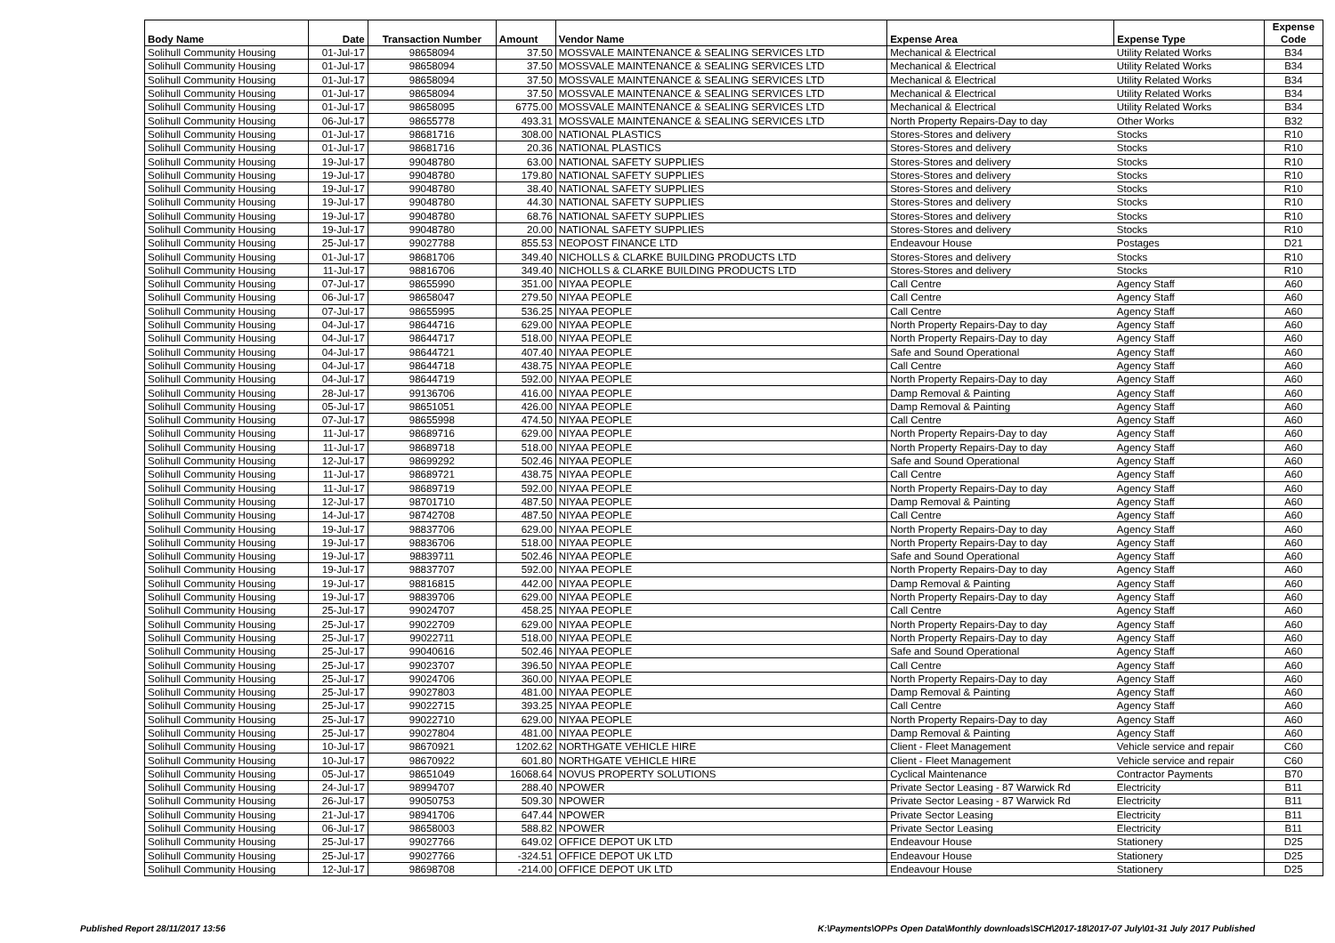| Body Name | Date | Transaction Number | Amount | Vendor Name | Expense Area | Expense Type | Expense Code |
| --- | --- | --- | --- | --- | --- | --- | --- |
| Solihull Community Housing | 01-Jul-17 | 98658094 | 37.50 | MOSSVALE MAINTENANCE & SEALING SERVICES LTD | Mechanical & Electrical | Utility Related Works | B34 |
| Solihull Community Housing | 01-Jul-17 | 98658094 | 37.50 | MOSSVALE MAINTENANCE & SEALING SERVICES LTD | Mechanical & Electrical | Utility Related Works | B34 |
| Solihull Community Housing | 01-Jul-17 | 98658094 | 37.50 | MOSSVALE MAINTENANCE & SEALING SERVICES LTD | Mechanical & Electrical | Utility Related Works | B34 |
| Solihull Community Housing | 01-Jul-17 | 98658094 | 37.50 | MOSSVALE MAINTENANCE & SEALING SERVICES LTD | Mechanical & Electrical | Utility Related Works | B34 |
| Solihull Community Housing | 01-Jul-17 | 98658095 | 6775.00 | MOSSVALE MAINTENANCE & SEALING SERVICES LTD | Mechanical & Electrical | Utility Related Works | B34 |
| Solihull Community Housing | 06-Jul-17 | 98655778 | 493.31 | MOSSVALE MAINTENANCE & SEALING SERVICES LTD | North Property Repairs-Day to day | Other Works | B32 |
| Solihull Community Housing | 01-Jul-17 | 98681716 | 308.00 | NATIONAL PLASTICS | Stores-Stores and delivery | Stocks | R10 |
| Solihull Community Housing | 01-Jul-17 | 98681716 | 20.36 | NATIONAL PLASTICS | Stores-Stores and delivery | Stocks | R10 |
| Solihull Community Housing | 19-Jul-17 | 99048780 | 63.00 | NATIONAL SAFETY SUPPLIES | Stores-Stores and delivery | Stocks | R10 |
| Solihull Community Housing | 19-Jul-17 | 99048780 | 179.80 | NATIONAL SAFETY SUPPLIES | Stores-Stores and delivery | Stocks | R10 |
| Solihull Community Housing | 19-Jul-17 | 99048780 | 38.40 | NATIONAL SAFETY SUPPLIES | Stores-Stores and delivery | Stocks | R10 |
| Solihull Community Housing | 19-Jul-17 | 99048780 | 44.30 | NATIONAL SAFETY SUPPLIES | Stores-Stores and delivery | Stocks | R10 |
| Solihull Community Housing | 19-Jul-17 | 99048780 | 68.76 | NATIONAL SAFETY SUPPLIES | Stores-Stores and delivery | Stocks | R10 |
| Solihull Community Housing | 19-Jul-17 | 99048780 | 20.00 | NATIONAL SAFETY SUPPLIES | Stores-Stores and delivery | Stocks | R10 |
| Solihull Community Housing | 25-Jul-17 | 99027788 | 855.53 | NEOPOST FINANCE LTD | Endeavour House | Postages | D21 |
| Solihull Community Housing | 01-Jul-17 | 98681706 | 349.40 | NICHOLLS & CLARKE BUILDING PRODUCTS LTD | Stores-Stores and delivery | Stocks | R10 |
| Solihull Community Housing | 11-Jul-17 | 98816706 | 349.40 | NICHOLLS & CLARKE BUILDING PRODUCTS LTD | Stores-Stores and delivery | Stocks | R10 |
| Solihull Community Housing | 07-Jul-17 | 98655990 | 351.00 | NIYAA PEOPLE | Call Centre | Agency Staff | A60 |
| Solihull Community Housing | 06-Jul-17 | 98658047 | 279.50 | NIYAA PEOPLE | Call Centre | Agency Staff | A60 |
| Solihull Community Housing | 07-Jul-17 | 98655995 | 536.25 | NIYAA PEOPLE | Call Centre | Agency Staff | A60 |
| Solihull Community Housing | 04-Jul-17 | 98644716 | 629.00 | NIYAA PEOPLE | North Property Repairs-Day to day | Agency Staff | A60 |
| Solihull Community Housing | 04-Jul-17 | 98644717 | 518.00 | NIYAA PEOPLE | North Property Repairs-Day to day | Agency Staff | A60 |
| Solihull Community Housing | 04-Jul-17 | 98644721 | 407.40 | NIYAA PEOPLE | Safe and Sound Operational | Agency Staff | A60 |
| Solihull Community Housing | 04-Jul-17 | 98644718 | 438.75 | NIYAA PEOPLE | Call Centre | Agency Staff | A60 |
| Solihull Community Housing | 04-Jul-17 | 98644719 | 592.00 | NIYAA PEOPLE | North Property Repairs-Day to day | Agency Staff | A60 |
| Solihull Community Housing | 28-Jul-17 | 99136706 | 416.00 | NIYAA PEOPLE | Damp Removal & Painting | Agency Staff | A60 |
| Solihull Community Housing | 05-Jul-17 | 98651051 | 426.00 | NIYAA PEOPLE | Damp Removal & Painting | Agency Staff | A60 |
| Solihull Community Housing | 07-Jul-17 | 98655998 | 474.50 | NIYAA PEOPLE | Call Centre | Agency Staff | A60 |
| Solihull Community Housing | 11-Jul-17 | 98689716 | 629.00 | NIYAA PEOPLE | North Property Repairs-Day to day | Agency Staff | A60 |
| Solihull Community Housing | 11-Jul-17 | 98689718 | 518.00 | NIYAA PEOPLE | North Property Repairs-Day to day | Agency Staff | A60 |
| Solihull Community Housing | 12-Jul-17 | 98699292 | 502.46 | NIYAA PEOPLE | Safe and Sound Operational | Agency Staff | A60 |
| Solihull Community Housing | 11-Jul-17 | 98689721 | 438.75 | NIYAA PEOPLE | Call Centre | Agency Staff | A60 |
| Solihull Community Housing | 11-Jul-17 | 98689719 | 592.00 | NIYAA PEOPLE | North Property Repairs-Day to day | Agency Staff | A60 |
| Solihull Community Housing | 12-Jul-17 | 98701710 | 487.50 | NIYAA PEOPLE | Damp Removal & Painting | Agency Staff | A60 |
| Solihull Community Housing | 14-Jul-17 | 98742708 | 487.50 | NIYAA PEOPLE | Call Centre | Agency Staff | A60 |
| Solihull Community Housing | 19-Jul-17 | 98837706 | 629.00 | NIYAA PEOPLE | North Property Repairs-Day to day | Agency Staff | A60 |
| Solihull Community Housing | 19-Jul-17 | 98836706 | 518.00 | NIYAA PEOPLE | North Property Repairs-Day to day | Agency Staff | A60 |
| Solihull Community Housing | 19-Jul-17 | 98839711 | 502.46 | NIYAA PEOPLE | Safe and Sound Operational | Agency Staff | A60 |
| Solihull Community Housing | 19-Jul-17 | 98837707 | 592.00 | NIYAA PEOPLE | North Property Repairs-Day to day | Agency Staff | A60 |
| Solihull Community Housing | 19-Jul-17 | 98816815 | 442.00 | NIYAA PEOPLE | Damp Removal & Painting | Agency Staff | A60 |
| Solihull Community Housing | 19-Jul-17 | 98839706 | 629.00 | NIYAA PEOPLE | North Property Repairs-Day to day | Agency Staff | A60 |
| Solihull Community Housing | 25-Jul-17 | 99024707 | 458.25 | NIYAA PEOPLE | Call Centre | Agency Staff | A60 |
| Solihull Community Housing | 25-Jul-17 | 99022709 | 629.00 | NIYAA PEOPLE | North Property Repairs-Day to day | Agency Staff | A60 |
| Solihull Community Housing | 25-Jul-17 | 99022711 | 518.00 | NIYAA PEOPLE | North Property Repairs-Day to day | Agency Staff | A60 |
| Solihull Community Housing | 25-Jul-17 | 99040616 | 502.46 | NIYAA PEOPLE | Safe and Sound Operational | Agency Staff | A60 |
| Solihull Community Housing | 25-Jul-17 | 99023707 | 396.50 | NIYAA PEOPLE | Call Centre | Agency Staff | A60 |
| Solihull Community Housing | 25-Jul-17 | 99024706 | 360.00 | NIYAA PEOPLE | North Property Repairs-Day to day | Agency Staff | A60 |
| Solihull Community Housing | 25-Jul-17 | 99027803 | 481.00 | NIYAA PEOPLE | Damp Removal & Painting | Agency Staff | A60 |
| Solihull Community Housing | 25-Jul-17 | 99022715 | 393.25 | NIYAA PEOPLE | Call Centre | Agency Staff | A60 |
| Solihull Community Housing | 25-Jul-17 | 99022710 | 629.00 | NIYAA PEOPLE | North Property Repairs-Day to day | Agency Staff | A60 |
| Solihull Community Housing | 25-Jul-17 | 99027804 | 481.00 | NIYAA PEOPLE | Damp Removal & Painting | Agency Staff | A60 |
| Solihull Community Housing | 10-Jul-17 | 98670921 | 1202.62 | NORTHGATE VEHICLE HIRE | Client - Fleet Management | Vehicle service and repair | C60 |
| Solihull Community Housing | 10-Jul-17 | 98670922 | 601.80 | NORTHGATE VEHICLE HIRE | Client - Fleet Management | Vehicle service and repair | C60 |
| Solihull Community Housing | 05-Jul-17 | 98651049 | 16068.64 | NOVUS PROPERTY SOLUTIONS | Cyclical Maintenance | Contractor Payments | B70 |
| Solihull Community Housing | 24-Jul-17 | 98994707 | 288.40 | NPOWER | Private Sector Leasing - 87 Warwick Rd | Electricity | B11 |
| Solihull Community Housing | 26-Jul-17 | 99050753 | 509.30 | NPOWER | Private Sector Leasing - 87 Warwick Rd | Electricity | B11 |
| Solihull Community Housing | 21-Jul-17 | 98941706 | 647.44 | NPOWER | Private Sector Leasing | Electricity | B11 |
| Solihull Community Housing | 06-Jul-17 | 98658003 | 588.82 | NPOWER | Private Sector Leasing | Electricity | B11 |
| Solihull Community Housing | 25-Jul-17 | 99027766 | 649.02 | OFFICE DEPOT UK LTD | Endeavour House | Stationery | D25 |
| Solihull Community Housing | 25-Jul-17 | 99027766 | -324.51 | OFFICE DEPOT UK LTD | Endeavour House | Stationery | D25 |
| Solihull Community Housing | 12-Jul-17 | 98698708 | -214.00 | OFFICE DEPOT UK LTD | Endeavour House | Stationery | D25 |
Published Report 28/11/2017 13:56
K:\Payments\OPPs Open Data\Monthly downloads\SCH\2017-18\2017-07 July\01-31 July 2017 Published